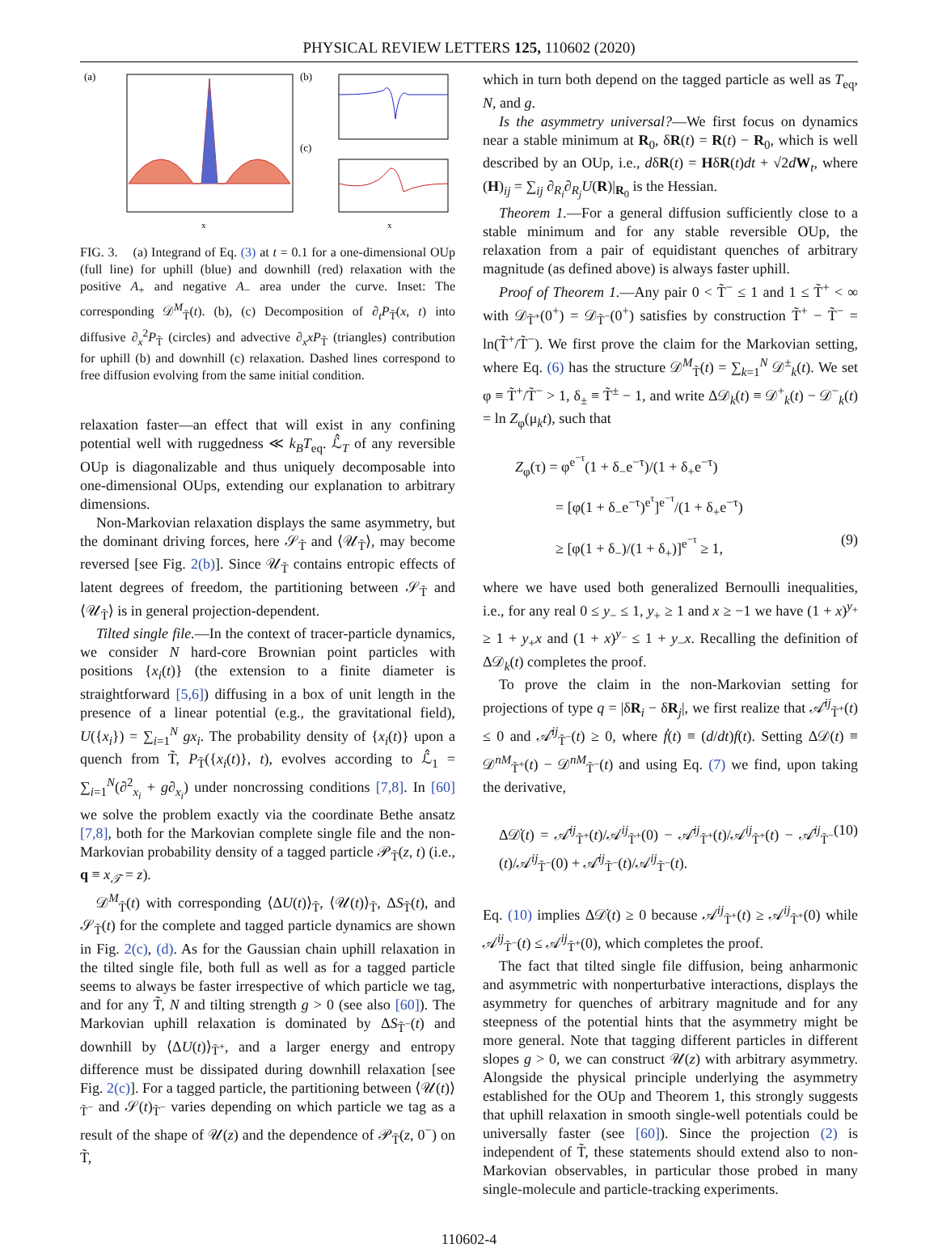PHYSICAL REVIEW LETTERS 125, 110602 (2020)
(a)
(b)
(c)
x
x
FIG. 3. (a) Integrand of Eq. (3) at t = 0.1 for a one-dimensional OUp (full line) for uphill (blue) and downhill (red) relaxation with the positive A<sub>+</sub> and negative A<sub>−</sub> area under the curve. Inset: The corresponding 𝒟<sup>M</sup><sub>T̃</sub>(t). (b), (c) Decomposition of ∂<sub>t</sub>P<sub>T̃</sub>(x, t) into diffusive ∂<sub>x</sub><sup>2</sup>P<sub>T̃</sub> (circles) and advective ∂<sub>x</sub>xP<sub>T̃</sub> (triangles) contribution for uphill (b) and downhill (c) relaxation. Dashed lines correspond to free diffusion evolving from the same initial condition.
relaxation faster—an effect that will exist in any confining potential well with ruggedness ≪ k<sub>B</sub>T<sub>eq</sub>. ℒ̂<sub>T</sub> of any reversible OUp is diagonalizable and thus uniquely decomposable into one-dimensional OUps, extending our explanation to arbitrary dimensions.
Non-Markovian relaxation displays the same asymmetry, but the dominant driving forces, here 𝒮<sub>T̃</sub> and ⟨𝒰<sub>T̃</sub>⟩, may become reversed [see Fig. 2(b)]. Since 𝒰<sub>T̃</sub> contains entropic effects of latent degrees of freedom, the partitioning between 𝒮<sub>T̃</sub> and ⟨𝒰<sub>T̃</sub>⟩ is in general projection-dependent.
Tilted single file.—In the context of tracer-particle dynamics, we consider N hard-core Brownian point particles with positions {x<sub>i</sub>(t)} (the extension to a finite diameter is straightforward [5,6]) diffusing in a box of unit length in the presence of a linear potential (e.g., the gravitational field), U({x<sub>i</sub>}) = ∑<sub>i=1</sub><sup>N</sup> gx<sub>i</sub>. The probability density of {x<sub>i</sub>(t)} upon a quench from T̃, P<sub>T̃</sub>({x<sub>i</sub>(t)}, t), evolves according to ℒ̂<sub>1</sub> = ∑<sub>i=1</sub><sup>N</sup>(∂<sup>2</sup><sub>x<sub>i</sub></sub> + g∂<sub>x<sub>i</sub></sub>) under noncrossing conditions [7,8]. In [60] we solve the problem exactly via the coordinate Bethe ansatz [7,8], both for the Markovian complete single file and the non-Markovian probability density of a tagged particle 𝒫<sub>T̃</sub>(z, t) (i.e., q ≡ x<sub>𝒯</sub> = z).
𝒟<sup>M</sup><sub>T̃</sub>(t) with corresponding ⟨ΔU(t)⟩<sub>T̃</sub>, ⟨𝒰(t)⟩<sub>T̃</sub>, ΔS<sub>T̃</sub>(t), and 𝒮<sub>T̃</sub>(t) for the complete and tagged particle dynamics are shown in Fig. 2(c), (d). As for the Gaussian chain uphill relaxation in the tilted single file, both full as well as for a tagged particle seems to always be faster irrespective of which particle we tag, and for any T̃, N and tilting strength g > 0 (see also [60]). The Markovian uphill relaxation is dominated by ΔS<sub>T̃<sup>−</sup></sub>(t) and downhill by ⟨ΔU(t)⟩<sub>T̃<sup>+</sup></sub>, and a larger energy and entropy difference must be dissipated during downhill relaxation [see Fig. 2(c)]. For a tagged particle, the partitioning between ⟨𝒰(t)⟩<sub>T̃<sup>−</sup></sub> and 𝒮(t)<sub>T̃<sup>−</sup></sub> varies depending on which particle we tag as a result of the shape of 𝒰(z) and the dependence of 𝒫<sub>T̃</sub>(z, 0<sup>−</sup>) on T̃,
which in turn both depend on the tagged particle as well as T<sub>eq</sub>, N, and g.
Is the asymmetry universal?—We first focus on dynamics near a stable minimum at R<sub>0</sub>, δR(t) = R(t) − R<sub>0</sub>, which is well described by an OUp, i.e., dδR(t) = HδR(t)dt + √2dW<sub>t</sub>, where (H)<sub>ij</sub> = ∑<sub>ij</sub> ∂<sub>R<sub>i</sub></sub>∂<sub>R<sub>j</sub></sub>U(R)|<sub>R<sub>0</sub></sub> is the Hessian.
Theorem 1.—For a general diffusion sufficiently close to a stable minimum and for any stable reversible OUp, the relaxation from a pair of equidistant quenches of arbitrary magnitude (as defined above) is always faster uphill.
Proof of Theorem 1.—Any pair 0 < T̃<sup>−</sup> ≤ 1 and 1 ≤ T̃<sup>+</sup> < ∞ with 𝒟<sub>T̃<sup>+</sup></sub>(0<sup>+</sup>) = 𝒟<sub>T̃<sup>−</sup></sub>(0<sup>+</sup>) satisfies by construction T̃<sup>+</sup> − T̃<sup>−</sup> = ln(T̃<sup>+</sup>/T̃<sup>−</sup>). We first prove the claim for the Markovian setting, where Eq. (6) has the structure 𝒟<sup>M</sup><sub>T̃</sub>(t) = ∑<sub>k=1</sub><sup>N</sup> 𝒟<sup>±</sup><sub>k</sub>(t). We set φ ≡ T̃<sup>+</sup>/T̃<sup>−</sup> > 1, δ<sub>±</sub> ≡ T̃<sup>±</sup> − 1, and write Δ𝒟<sub>k</sub>(t) ≡ 𝒟<sup>+</sup><sub>k</sub>(t) − 𝒟<sup>−</sup><sub>k</sub>(t) = ln Z<sub>φ</sub>(μ<sub>k</sub>t), such that
Z<sub>φ</sub>(τ) = φ<sup>e<sup>−τ</sup></sup>(1 + δ<sub>−</sub>e<sup>−τ</sup>)/(1 + δ<sub>+</sub>e<sup>−τ</sup>)
= [φ(1 + δ<sub>−</sub>e<sup>−τ</sup>)<sup>e<sup>τ</sup></sup>]<sup>e<sup>−τ</sup></sup>/(1 + δ<sub>+</sub>e<sup>−τ</sup>)
≥ [φ(1 + δ<sub>−</sub>)/(1 + δ<sub>+</sub>)]<sup>e<sup>−τ</sup></sup> ≥ 1, (9)
where we have used both generalized Bernoulli inequalities, i.e., for any real 0 ≤ y<sub>−</sub> ≤ 1, y<sub>+</sub> ≥ 1 and x ≥ −1 we have (1 + x)<sup>y<sub>+</sub></sup> ≥ 1 + y<sub>+</sub>x and (1 + x)<sup>y<sub>−</sub></sup> ≤ 1 + y<sub>−</sub>x. Recalling the definition of Δ𝒟<sub>k</sub>(t) completes the proof.
To prove the claim in the non-Markovian setting for projections of type q = |δR<sub>i</sub> − δR<sub>j</sub>|, we first realize that 𝒜̇<sup>ij</sup><sub>T̃<sup>+</sup></sub>(t) ≤ 0 and 𝒜̇<sup>ij</sup><sub>T̃<sup>−</sup></sub>(t) ≥ 0, where ḟ(t) ≡ (d/dt)f(t). Setting Δ𝒟(t) ≡ 𝒟<sup>nM</sup><sub>T̃<sup>+</sup></sub>(t) − 𝒟<sup>nM</sup><sub>T̃<sup>−</sup></sub>(t) and using Eq. (7) we find, upon taking the derivative,
Δ𝒟̇(t) = 𝒜̇<sup>ij</sup><sub>T̃<sup>+</sup></sub>(t)/𝒜<sup>ij</sup><sub>T̃<sup>+</sup></sub>(0) − 𝒜̇<sup>ij</sup><sub>T̃<sup>+</sup></sub>(t)/𝒜<sup>ij</sup><sub>T̃<sup>+</sup></sub>(t) − 𝒜̇<sup>ij</sup><sub>T̃<sup>−</sup></sub>(t)/𝒜<sup>ij</sup><sub>T̃<sup>−</sup></sub>(0) + 𝒜̇<sup>ij</sup><sub>T̃<sup>−</sup></sub>(t)/𝒜<sup>ij</sup><sub>T̃<sup>−</sup></sub>(t). (10)
Eq. (10) implies Δ𝒟̇(t) ≥ 0 because 𝒜<sup>ij</sup><sub>T̃<sup>+</sup></sub>(t) ≥ 𝒜<sup>ij</sup><sub>T̃<sup>+</sup></sub>(0) while 𝒜<sup>ij</sup><sub>T̃<sup>−</sup></sub>(t) ≤ 𝒜<sup>ij</sup><sub>T̃<sup>+</sup></sub>(0), which completes the proof.
The fact that tilted single file diffusion, being anharmonic and asymmetric with nonperturbative interactions, displays the asymmetry for quenches of arbitrary magnitude and for any steepness of the potential hints that the asymmetry might be more general. Note that tagging different particles in different slopes g > 0, we can construct 𝒰(z) with arbitrary asymmetry. Alongside the physical principle underlying the asymmetry established for the OUp and Theorem 1, this strongly suggests that uphill relaxation in smooth single-well potentials could be universally faster (see [60]). Since the projection (2) is independent of T̃, these statements should extend also to non-Markovian observables, in particular those probed in many single-molecule and particle-tracking experiments.
110602-4